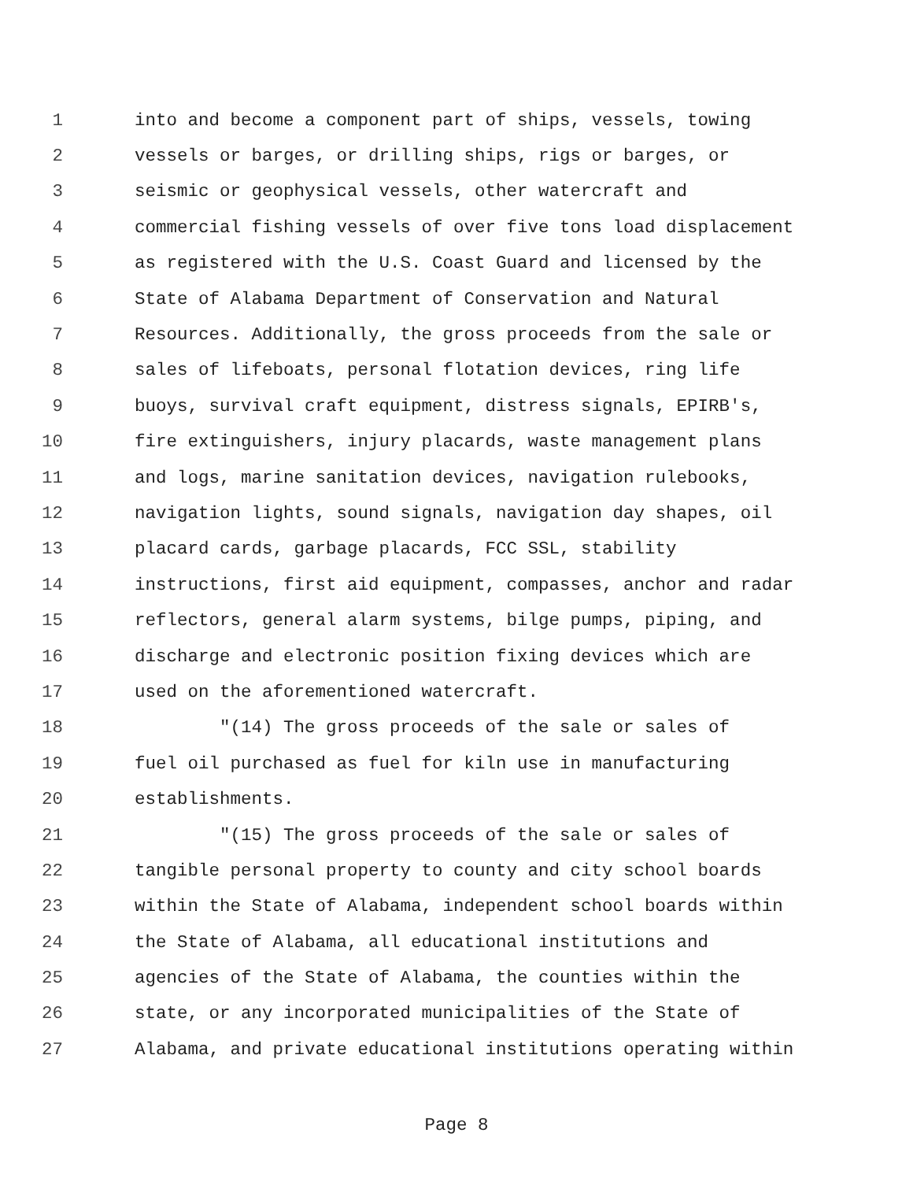1 into and become a component part of ships, vessels, towing
2 vessels or barges, or drilling ships, rigs or barges, or
3 seismic or geophysical vessels, other watercraft and
4 commercial fishing vessels of over five tons load displacement
5 as registered with the U.S. Coast Guard and licensed by the
6 State of Alabama Department of Conservation and Natural
7 Resources. Additionally, the gross proceeds from the sale or
8 sales of lifeboats, personal flotation devices, ring life
9 buoys, survival craft equipment, distress signals, EPIRB's,
10 fire extinguishers, injury placards, waste management plans
11 and logs, marine sanitation devices, navigation rulebooks,
12 navigation lights, sound signals, navigation day shapes, oil
13 placard cards, garbage placards, FCC SSL, stability
14 instructions, first aid equipment, compasses, anchor and radar
15 reflectors, general alarm systems, bilge pumps, piping, and
16 discharge and electronic position fixing devices which are
17 used on the aforementioned watercraft.
18 "(14) The gross proceeds of the sale or sales of
19 fuel oil purchased as fuel for kiln use in manufacturing
20 establishments.
21 "(15) The gross proceeds of the sale or sales of
22 tangible personal property to county and city school boards
23 within the State of Alabama, independent school boards within
24 the State of Alabama, all educational institutions and
25 agencies of the State of Alabama, the counties within the
26 state, or any incorporated municipalities of the State of
27 Alabama, and private educational institutions operating within
Page 8